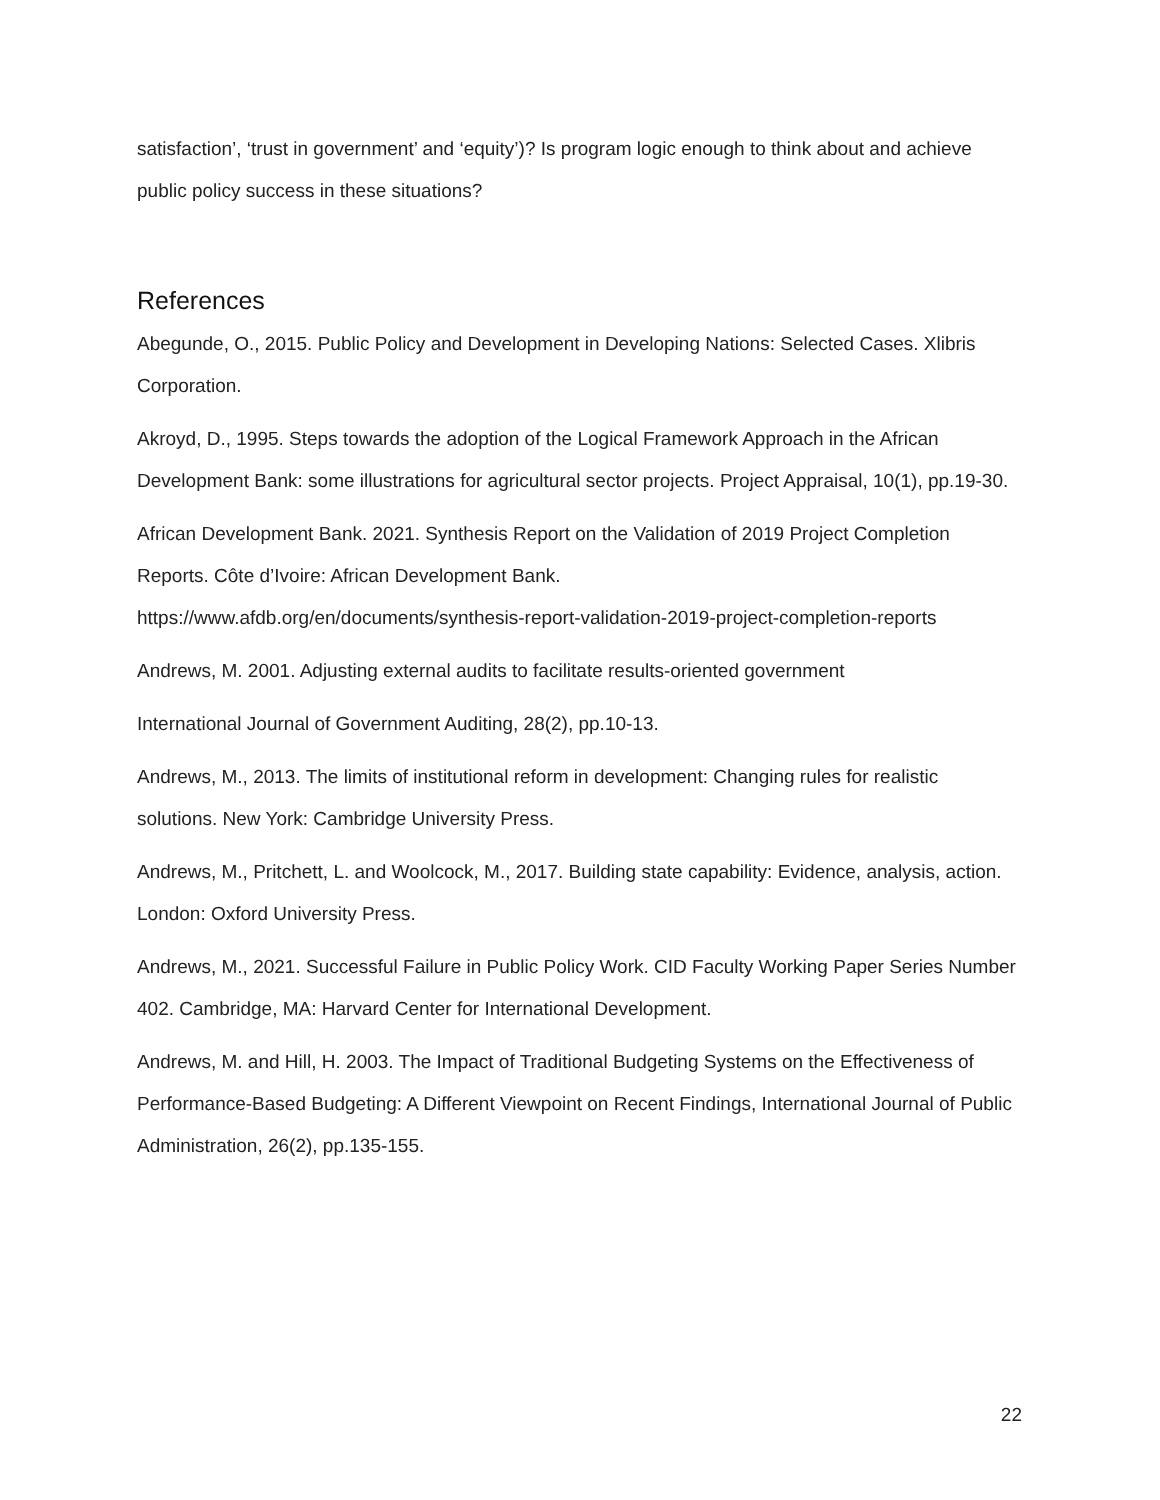satisfaction’, ‘trust in government’ and ‘equity’)? Is program logic enough to think about and achieve public policy success in these situations?
References
Abegunde, O., 2015. Public Policy and Development in Developing Nations: Selected Cases. Xlibris Corporation.
Akroyd, D., 1995. Steps towards the adoption of the Logical Framework Approach in the African Development Bank: some illustrations for agricultural sector projects. Project Appraisal, 10(1), pp.19-30.
African Development Bank. 2021. Synthesis Report on the Validation of 2019 Project Completion Reports. Côte d’Ivoire: African Development Bank.
https://www.afdb.org/en/documents/synthesis-report-validation-2019-project-completion-reports
Andrews, M. 2001. Adjusting external audits to facilitate results-oriented government
International Journal of Government Auditing, 28(2), pp.10-13.
Andrews, M., 2013. The limits of institutional reform in development: Changing rules for realistic solutions. New York: Cambridge University Press.
Andrews, M., Pritchett, L. and Woolcock, M., 2017. Building state capability: Evidence, analysis, action. London: Oxford University Press.
Andrews, M., 2021. Successful Failure in Public Policy Work. CID Faculty Working Paper Series Number 402. Cambridge, MA: Harvard Center for International Development.
Andrews, M. and Hill, H. 2003. The Impact of Traditional Budgeting Systems on the Effectiveness of Performance-Based Budgeting: A Different Viewpoint on Recent Findings, International Journal of Public Administration, 26(2), pp.135-155.
22